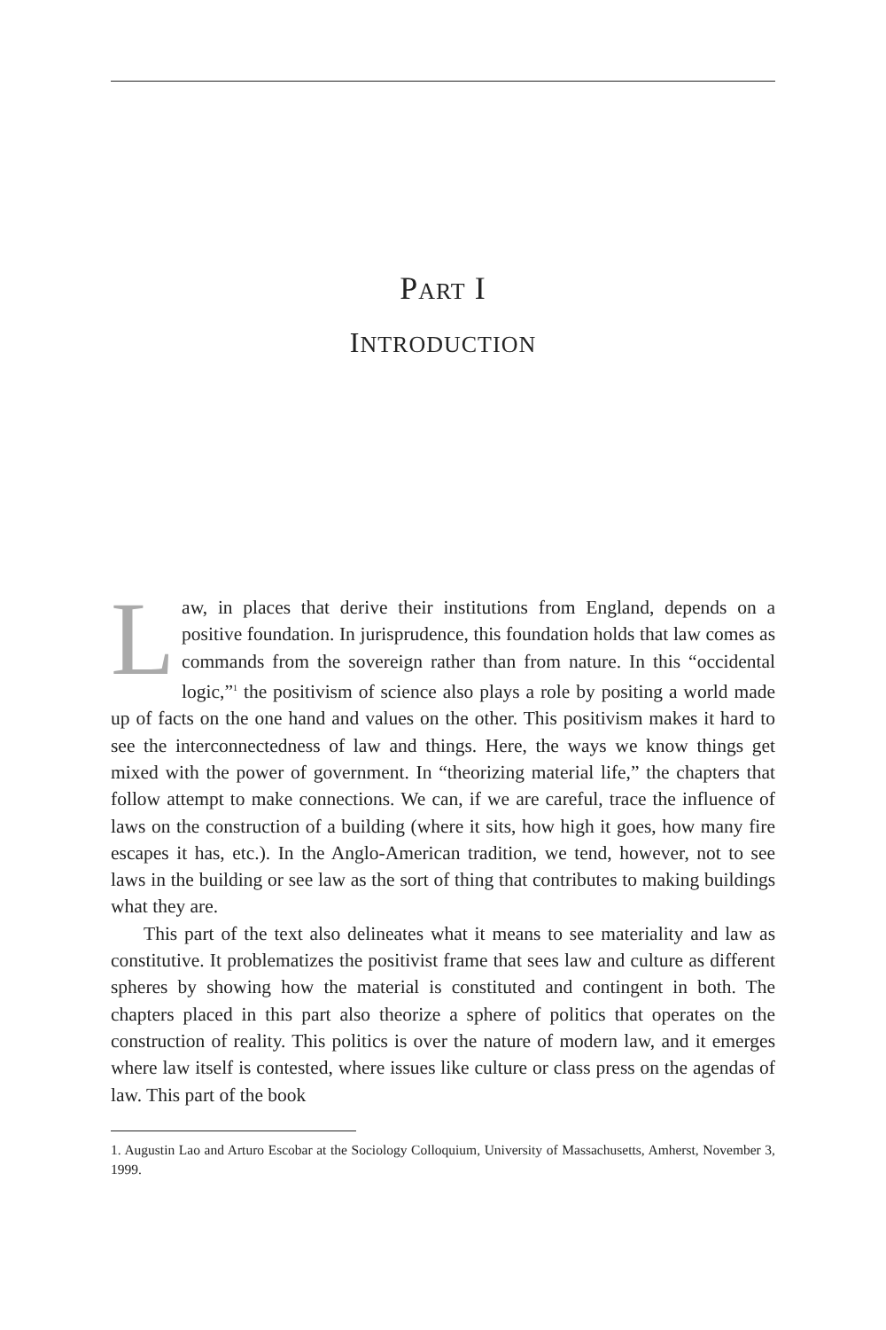PART I
INTRODUCTION
Law, in places that derive their institutions from England, depends on a positive foundation. In jurisprudence, this foundation holds that law comes as commands from the sovereign rather than from nature. In this “occidental logic,”<sup>1</sup> the positivism of science also plays a role by positing a world made up of facts on the one hand and values on the other. This positivism makes it hard to see the interconnectedness of law and things. Here, the ways we know things get mixed with the power of government. In “theorizing material life,” the chapters that follow attempt to make connections. We can, if we are careful, trace the influence of laws on the construction of a building (where it sits, how high it goes, how many fire escapes it has, etc.). In the Anglo-American tradition, we tend, however, not to see laws in the building or see law as the sort of thing that contributes to making buildings what they are.
This part of the text also delineates what it means to see materiality and law as constitutive. It problematizes the positivist frame that sees law and culture as different spheres by showing how the material is constituted and contingent in both. The chapters placed in this part also theorize a sphere of politics that operates on the construction of reality. This politics is over the nature of modern law, and it emerges where law itself is contested, where issues like culture or class press on the agendas of law. This part of the book
1. Augustin Lao and Arturo Escobar at the Sociology Colloquium, University of Massachusetts, Amherst, November 3, 1999.